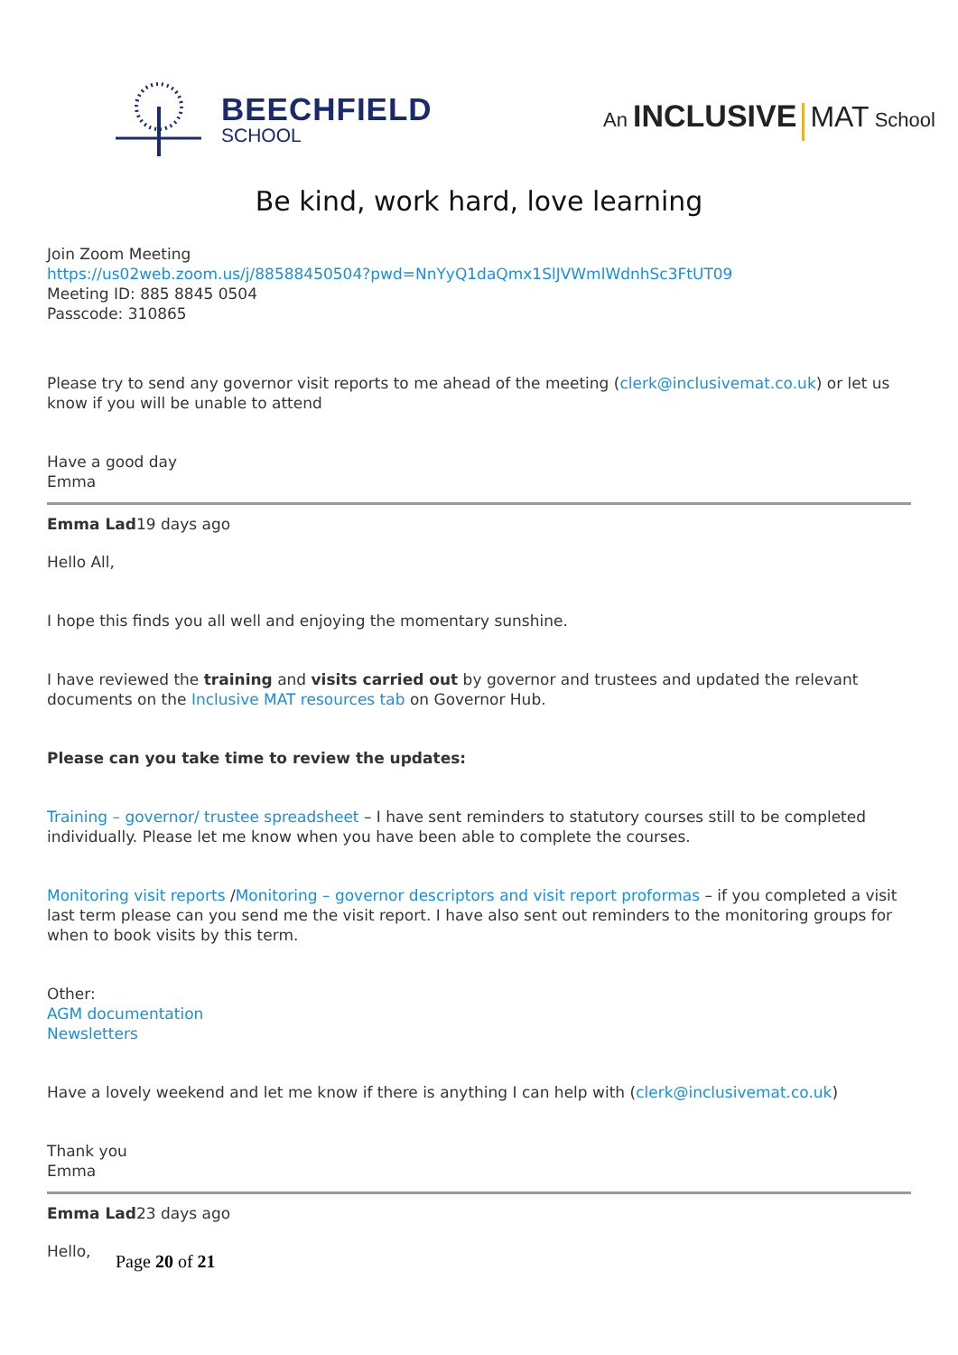BEECHFIELD
SCHOOL
An INCLUSIVE MAT School
Be kind, work hard, love learning
Join Zoom Meeting
https://us02web.zoom.us/j/88588450504?pwd=NnYyQ1daQmx1SlJVWmlWdnhSc3FtUT09
Meeting ID: 885 8845 0504
Passcode: 310865
Please try to send any governor visit reports to me ahead of the meeting (clerk@inclusivemat.co.uk) or let us know if you will be unable to attend
Have a good day
Emma
Emma Lad19 days ago
Hello All,
I hope this finds you all well and enjoying the momentary sunshine.
I have reviewed the training and visits carried out by governor and trustees and updated the relevant documents on the Inclusive MAT resources tab on Governor Hub.
Please can you take time to review the updates:
Training – governor/ trustee spreadsheet – I have sent reminders to statutory courses still to be completed individually. Please let me know when you have been able to complete the courses.
Monitoring visit reports /Monitoring – governor descriptors and visit report proformas – if you completed a visit last term please can you send me the visit report. I have also sent out reminders to the monitoring groups for when to book visits by this term.
Other:
AGM documentation
Newsletters
Have a lovely weekend and let me know if there is anything I can help with (clerk@inclusivemat.co.uk)
Thank you
Emma
Emma Lad23 days ago
Hello,
Page 20 of 21